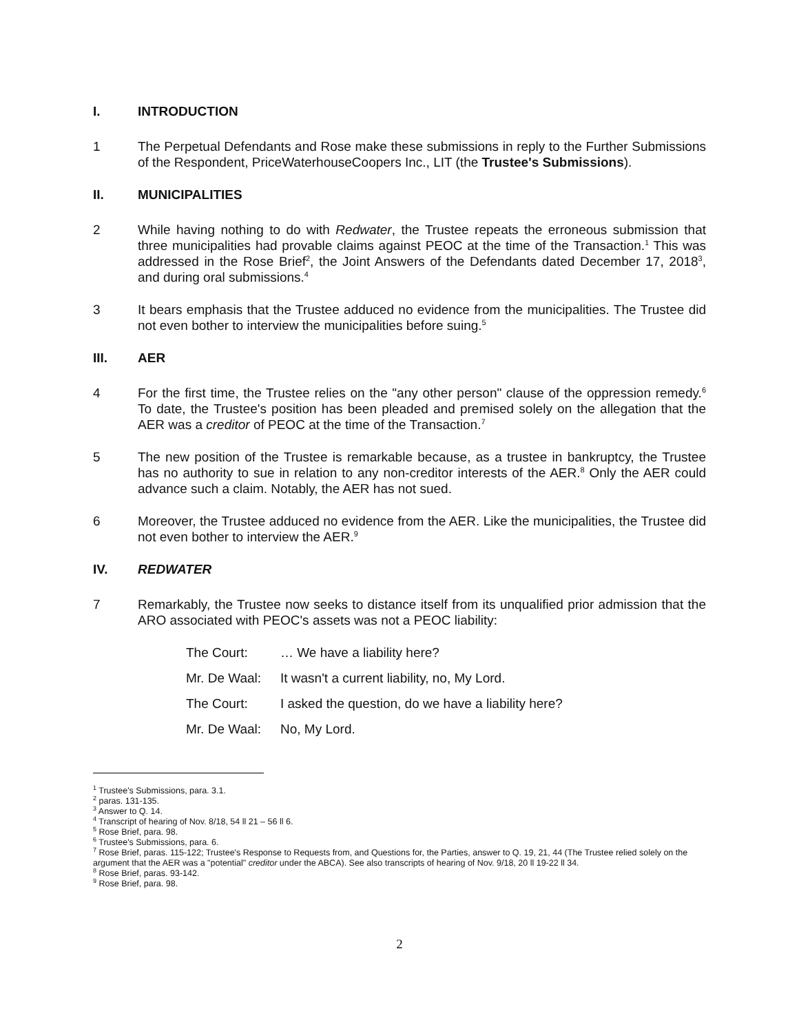I. INTRODUCTION
1 The Perpetual Defendants and Rose make these submissions in reply to the Further Submissions of the Respondent, PriceWaterhouseCoopers Inc., LIT (the Trustee's Submissions).
II. MUNICIPALITIES
2 While having nothing to do with Redwater, the Trustee repeats the erroneous submission that three municipalities had provable claims against PEOC at the time of the Transaction.<sup>1</sup> This was addressed in the Rose Brief<sup>2</sup>, the Joint Answers of the Defendants dated December 17, 2018<sup>3</sup>, and during oral submissions.<sup>4</sup>
3 It bears emphasis that the Trustee adduced no evidence from the municipalities. The Trustee did not even bother to interview the municipalities before suing.<sup>5</sup>
III. AER
4 For the first time, the Trustee relies on the "any other person" clause of the oppression remedy.<sup>6</sup> To date, the Trustee's position has been pleaded and premised solely on the allegation that the AER was a creditor of PEOC at the time of the Transaction.<sup>7</sup>
5 The new position of the Trustee is remarkable because, as a trustee in bankruptcy, the Trustee has no authority to sue in relation to any non-creditor interests of the AER.<sup>8</sup> Only the AER could advance such a claim. Notably, the AER has not sued.
6 Moreover, the Trustee adduced no evidence from the AER. Like the municipalities, the Trustee did not even bother to interview the AER.<sup>9</sup>
IV. REDWATER
7 Remarkably, the Trustee now seeks to distance itself from its unqualified prior admission that the ARO associated with PEOC's assets was not a PEOC liability:
The Court: … We have a liability here?
Mr. De Waal: It wasn't a current liability, no, My Lord.
The Court: I asked the question, do we have a liability here?
Mr. De Waal: No, My Lord.
<sup>1</sup> Trustee's Submissions, para. 3.1.
<sup>2</sup> paras. 131-135.
<sup>3</sup> Answer to Q. 14.
<sup>4</sup> Transcript of hearing of Nov. 8/18, 54 ll 21 – 56 ll 6.
<sup>5</sup> Rose Brief, para. 98.
<sup>6</sup> Trustee's Submissions, para. 6.
<sup>7</sup> Rose Brief, paras. 115-122; Trustee's Response to Requests from, and Questions for, the Parties, answer to Q. 19, 21, 44 (The Trustee relied solely on the argument that the AER was a "potential" creditor under the ABCA). See also transcripts of hearing of Nov. 9/18, 20 ll 19-22 ll 34.
<sup>8</sup> Rose Brief, paras. 93-142.
<sup>9</sup> Rose Brief, para. 98.
2